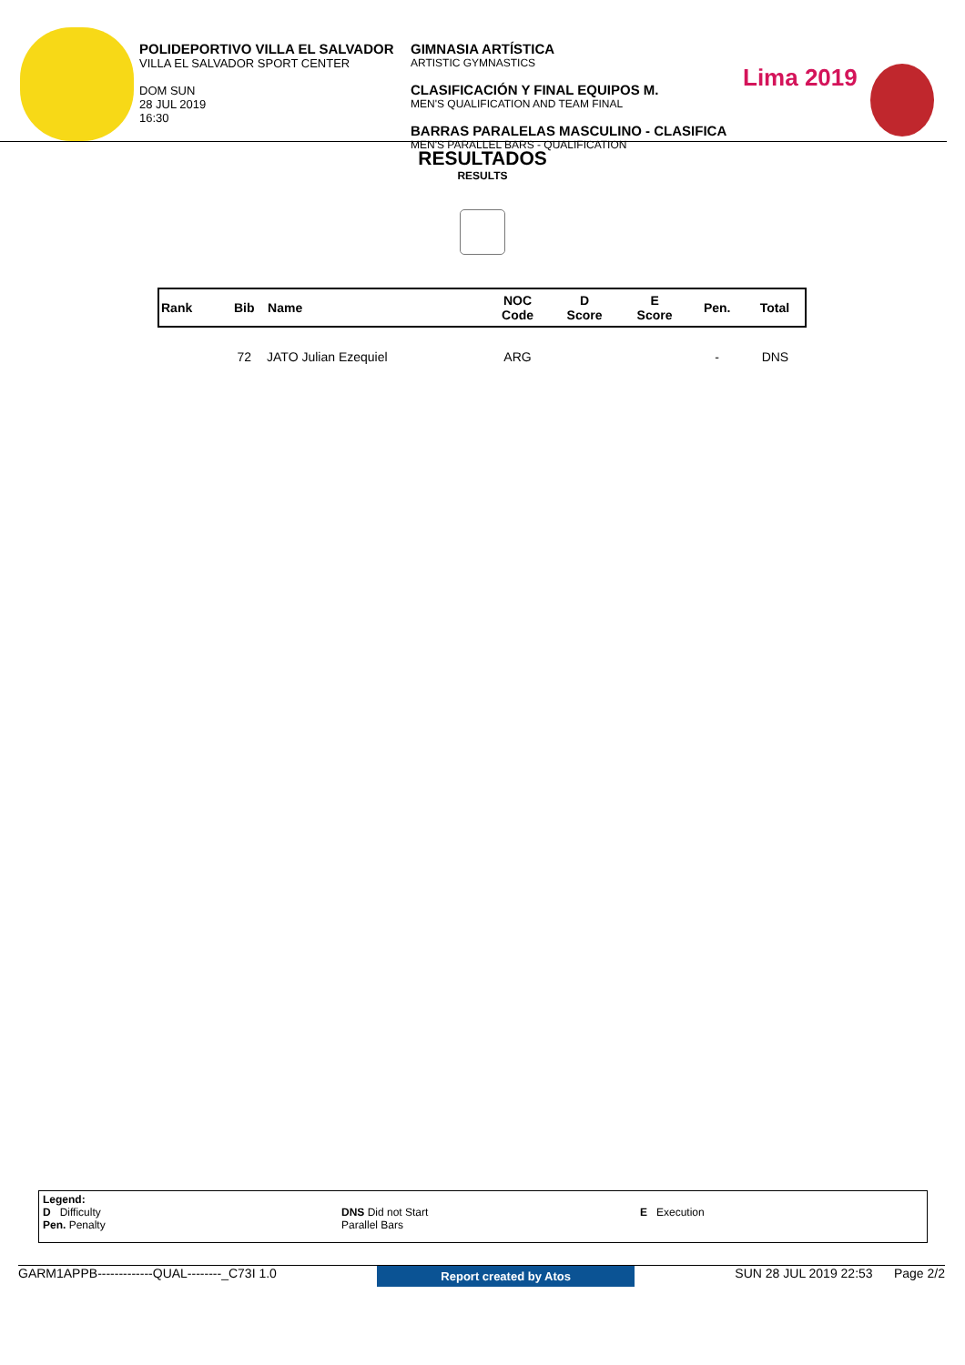POLIDEPORTIVO VILLA EL SALVADOR
VILLA EL SALVADOR SPORT CENTER
DOM SUN
28 JUL 2019
16:30
GIMNASIA ARTÍSTICA
ARTISTIC GYMNASTICS
CLASIFICACIÓN Y FINAL EQUIPOS M.
MEN'S QUALIFICATION AND TEAM FINAL
BARRAS PARALELAS MASCULINO - CLASIFICA
MEN'S PARALLEL BARS - QUALIFICATION
Lima 2019
RESULTADOS
RESULTS
| Rank | Bib | Name | NOC Code | D Score | E Score | Pen. | Total |
| --- | --- | --- | --- | --- | --- | --- | --- |
| | 72 | JATO Julian Ezequiel | ARG | | | - | DNS |
Legend:
D Difficulty
Pen. Penalty
DNS Did not Start
Parallel Bars
E Execution
GARM1APPB-------------QUAL--------_C73I 1.0 Report created by Atos SUN 28 JUL 2019 22:53 Page 2/2